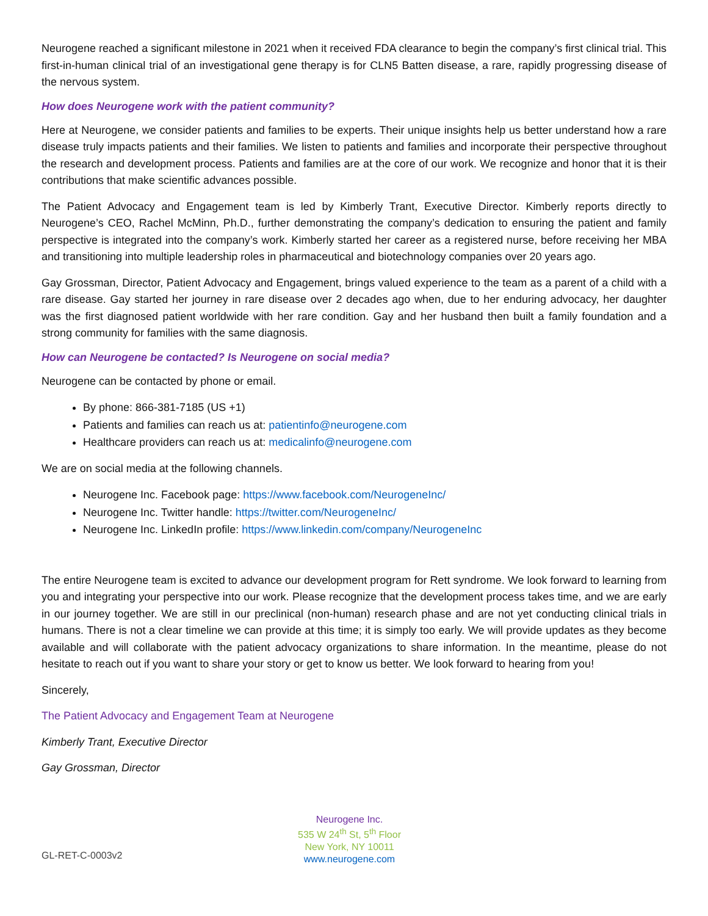Neurogene reached a significant milestone in 2021 when it received FDA clearance to begin the company’s first clinical trial. This first-in-human clinical trial of an investigational gene therapy is for CLN5 Batten disease, a rare, rapidly progressing disease of the nervous system.
How does Neurogene work with the patient community?
Here at Neurogene, we consider patients and families to be experts. Their unique insights help us better understand how a rare disease truly impacts patients and their families. We listen to patients and families and incorporate their perspective throughout the research and development process. Patients and families are at the core of our work. We recognize and honor that it is their contributions that make scientific advances possible.
The Patient Advocacy and Engagement team is led by Kimberly Trant, Executive Director. Kimberly reports directly to Neurogene’s CEO, Rachel McMinn, Ph.D., further demonstrating the company’s dedication to ensuring the patient and family perspective is integrated into the company’s work. Kimberly started her career as a registered nurse, before receiving her MBA and transitioning into multiple leadership roles in pharmaceutical and biotechnology companies over 20 years ago.
Gay Grossman, Director, Patient Advocacy and Engagement, brings valued experience to the team as a parent of a child with a rare disease. Gay started her journey in rare disease over 2 decades ago when, due to her enduring advocacy, her daughter was the first diagnosed patient worldwide with her rare condition. Gay and her husband then built a family foundation and a strong community for families with the same diagnosis.
How can Neurogene be contacted? Is Neurogene on social media?
Neurogene can be contacted by phone or email.
By phone: 866-381-7185 (US +1)
Patients and families can reach us at: patientinfo@neurogene.com
Healthcare providers can reach us at: medicalinfo@neurogene.com
We are on social media at the following channels.
Neurogene Inc. Facebook page: https://www.facebook.com/NeurogeneInc/
Neurogene Inc. Twitter handle: https://twitter.com/NeurogeneInc/
Neurogene Inc. LinkedIn profile: https://www.linkedin.com/company/NeurogeneInc
The entire Neurogene team is excited to advance our development program for Rett syndrome. We look forward to learning from you and integrating your perspective into our work. Please recognize that the development process takes time, and we are early in our journey together. We are still in our preclinical (non-human) research phase and are not yet conducting clinical trials in humans. There is not a clear timeline we can provide at this time; it is simply too early. We will provide updates as they become available and will collaborate with the patient advocacy organizations to share information. In the meantime, please do not hesitate to reach out if you want to share your story or get to know us better. We look forward to hearing from you!
Sincerely,
The Patient Advocacy and Engagement Team at Neurogene
Kimberly Trant, Executive Director
Gay Grossman, Director
GL-RET-C-0003v2
Neurogene Inc.
535 W 24<sup>th</sup> St, 5<sup>th</sup> Floor
New York, NY 10011
www.neurogene.com